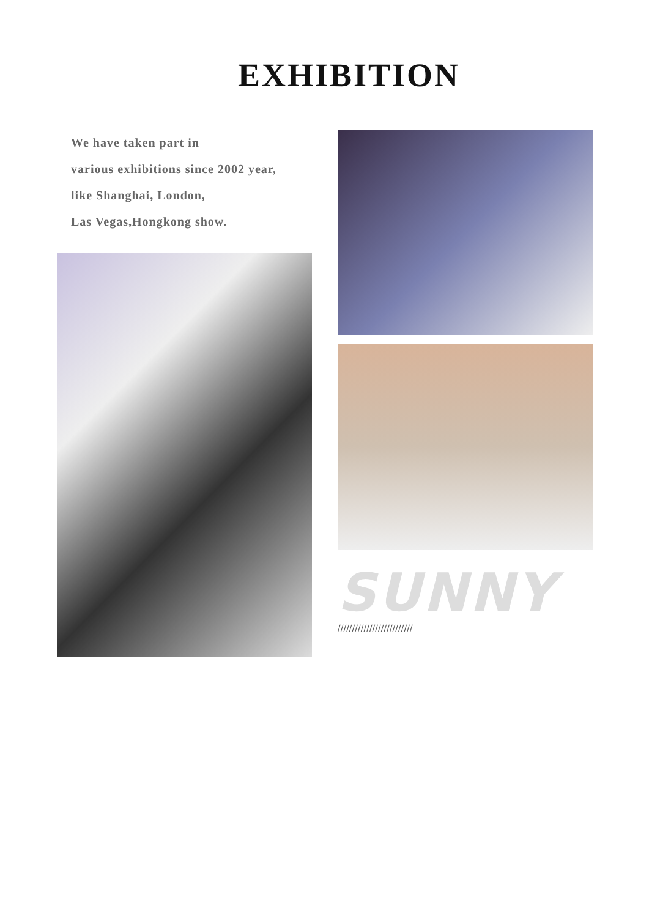EXHIBITION
We have taken part in
various exhibitions since 2002 year,
like Shanghai, London,
Las Vegas,Hongkong show.
SUNNY
//////////////////////////